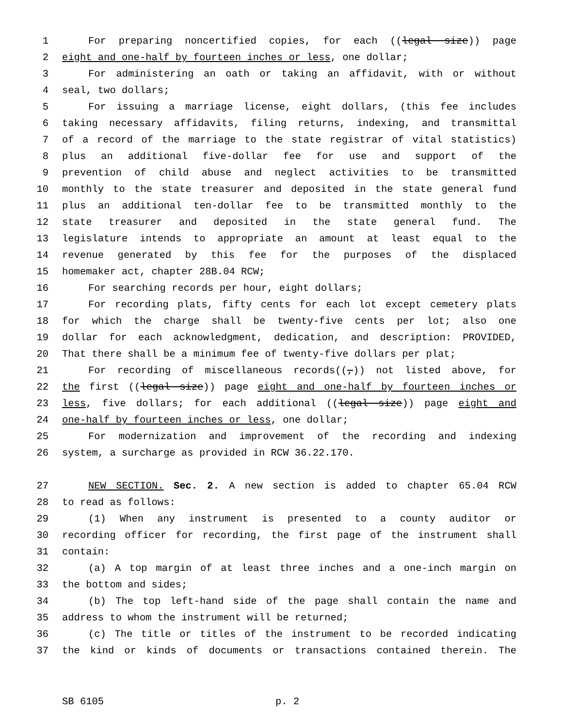1 For preparing noncertified copies, for each ((legal size)) page
2 eight and one-half by fourteen inches or less, one dollar;
3 For administering an oath or taking an affidavit, with or without
4 seal, two dollars;
5 For issuing a marriage license, eight dollars, (this fee includes
6 taking necessary affidavits, filing returns, indexing, and transmittal
7 of a record of the marriage to the state registrar of vital statistics)
8 plus an additional five-dollar fee for use and support of the
9 prevention of child abuse and neglect activities to be transmitted
10 monthly to the state treasurer and deposited in the state general fund
11 plus an additional ten-dollar fee to be transmitted monthly to the
12 state treasurer and deposited in the state general fund. The
13 legislature intends to appropriate an amount at least equal to the
14 revenue generated by this fee for the purposes of the displaced
15 homemaker act, chapter 28B.04 RCW;
16 For searching records per hour, eight dollars;
17 For recording plats, fifty cents for each lot except cemetery plats
18 for which the charge shall be twenty-five cents per lot; also one
19 dollar for each acknowledgment, dedication, and description: PROVIDED,
20 That there shall be a minimum fee of twenty-five dollars per plat;
21 For recording of miscellaneous records((,)) not listed above, for
22 the first ((legal size)) page eight and one-half by fourteen inches or
23 less, five dollars; for each additional ((legal size)) page eight and
24 one-half by fourteen inches or less, one dollar;
25 For modernization and improvement of the recording and indexing
26 system, a surcharge as provided in RCW 36.22.170.
27 NEW SECTION. Sec. 2. A new section is added to chapter 65.04 RCW
28 to read as follows:
29 (1) When any instrument is presented to a county auditor or
30 recording officer for recording, the first page of the instrument shall
31 contain:
32 (a) A top margin of at least three inches and a one-inch margin on
33 the bottom and sides;
34 (b) The top left-hand side of the page shall contain the name and
35 address to whom the instrument will be returned;
36 (c) The title or titles of the instrument to be recorded indicating
37 the kind or kinds of documents or transactions contained therein. The
SB 6105 p. 2